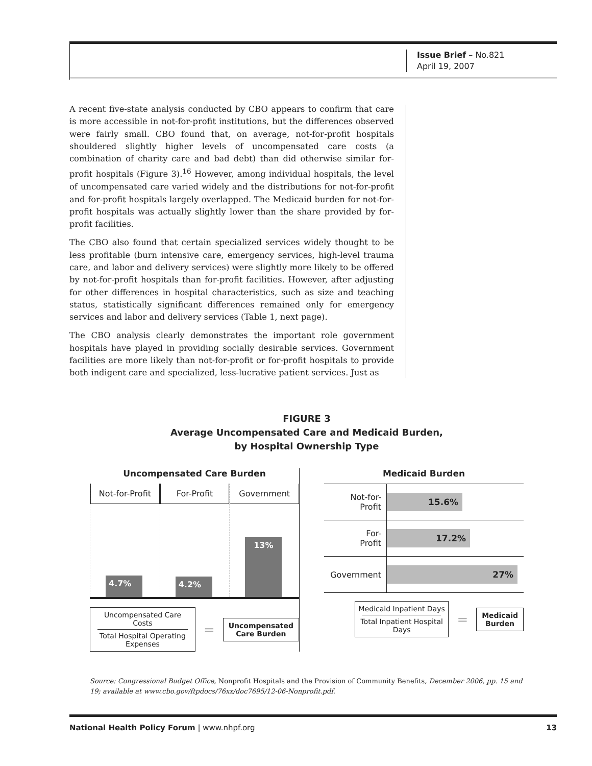Issue Brief – No.821
April 19, 2007
A recent five-state analysis conducted by CBO appears to confirm that care is more accessible in not-for-profit institutions, but the differences observed were fairly small. CBO found that, on average, not-for-profit hospitals shouldered slightly higher levels of uncompensated care costs (a combination of charity care and bad debt) than did otherwise similar for-profit hospitals (Figure 3).<sup>16</sup> However, among individual hospitals, the level of uncompensated care varied widely and the distributions for not-for-profit and for-profit hospitals largely overlapped. The Medicaid burden for not-for-profit hospitals was actually slightly lower than the share provided by for-profit facilities.
The CBO also found that certain specialized services widely thought to be less profitable (burn intensive care, emergency services, high-level trauma care, and labor and delivery services) were slightly more likely to be offered by not-for-profit hospitals than for-profit facilities. However, after adjusting for other differences in hospital characteristics, such as size and teaching status, statistically significant differences remained only for emergency services and labor and delivery services (Table 1, next page).
The CBO analysis clearly demonstrates the important role government hospitals have played in providing socially desirable services. Government facilities are more likely than not-for-profit or for-profit hospitals to provide both indigent care and specialized, less-lucrative patient services. Just as
FIGURE 3
Average Uncompensated Care and Medicaid Burden,
by Hospital Ownership Type
Uncompensated Care Burden
Not-for-Profit
4.7%
For-Profit
4.2%
Government
13%
Uncompensated Care Costs
Total Hospital Operating Expenses
=
Uncompensated
Care Burden
Medicaid Burden
Not-for-
Profit
15.6%
For-
Profit
17.2%
Government
27%
Medicaid Inpatient Days
Total Inpatient Hospital Days
=
Medicaid
Burden
Source: Congressional Budget Office, Nonprofit Hospitals and the Provision of Community Benefits, December 2006, pp. 15 and 19; available at www.cbo.gov/ftpdocs/76xx/doc7695/12-06-Nonprofit.pdf.
National Health Policy Forum | www.nhpf.org 13